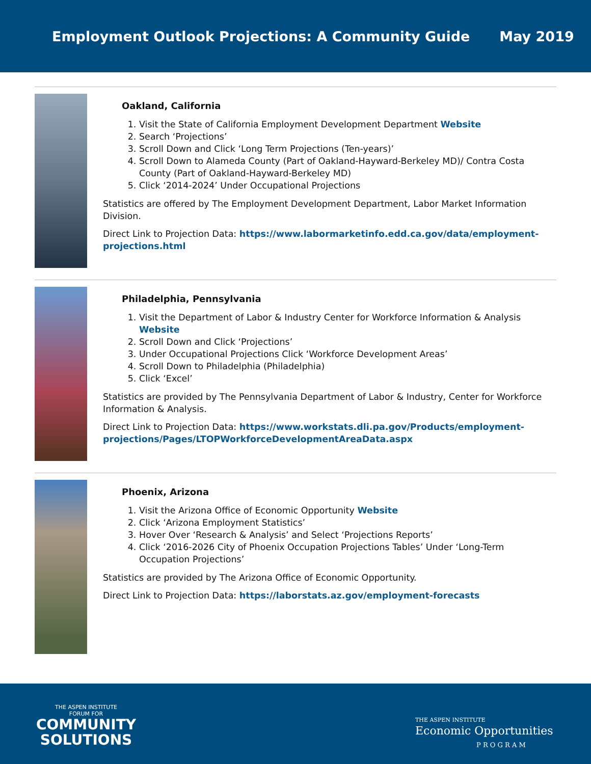Employment Outlook Projections: A Community Guide May 2019
Oakland, California
1. Visit the State of California Employment Development Department Website
2. Search ‘Projections’
3. Scroll Down and Click ‘Long Term Projections (Ten-years)’
4. Scroll Down to Alameda County (Part of Oakland-Hayward-Berkeley MD)/ Contra Costa County (Part of Oakland-Hayward-Berkeley MD)
5. Click ‘2014-2024’ Under Occupational Projections
Statistics are offered by The Employment Development Department, Labor Market Information Division.
Direct Link to Projection Data: https://www.labormarketinfo.edd.ca.gov/data/employment-projections.html
Philadelphia, Pennsylvania
1. Visit the Department of Labor & Industry Center for Workforce Information & Analysis Website
2. Scroll Down and Click ‘Projections’
3. Under Occupational Projections Click ‘Workforce Development Areas’
4. Scroll Down to Philadelphia (Philadelphia)
5. Click ‘Excel’
Statistics are provided by The Pennsylvania Department of Labor & Industry, Center for Workforce Information & Analysis.
Direct Link to Projection Data: https://www.workstats.dli.pa.gov/Products/employment-projections/Pages/LTOPWorkforceDevelopmentAreaData.aspx
Phoenix, Arizona
1. Visit the Arizona Office of Economic Opportunity Website
2. Click ‘Arizona Employment Statistics’
3. Hover Over ‘Research & Analysis’ and Select ‘Projections Reports’
4. Click ‘2016-2026 City of Phoenix Occupation Projections Tables’ Under ‘Long-Term Occupation Projections’
Statistics are provided by The Arizona Office of Economic Opportunity.
Direct Link to Projection Data: https://laborstats.az.gov/employment-forecasts
THE ASPEN INSTITUTE
FORUM FOR
COMMUNITY SOLUTIONS
THE ASPEN INSTITUTE
Economic Opportunities
P R O G R A M